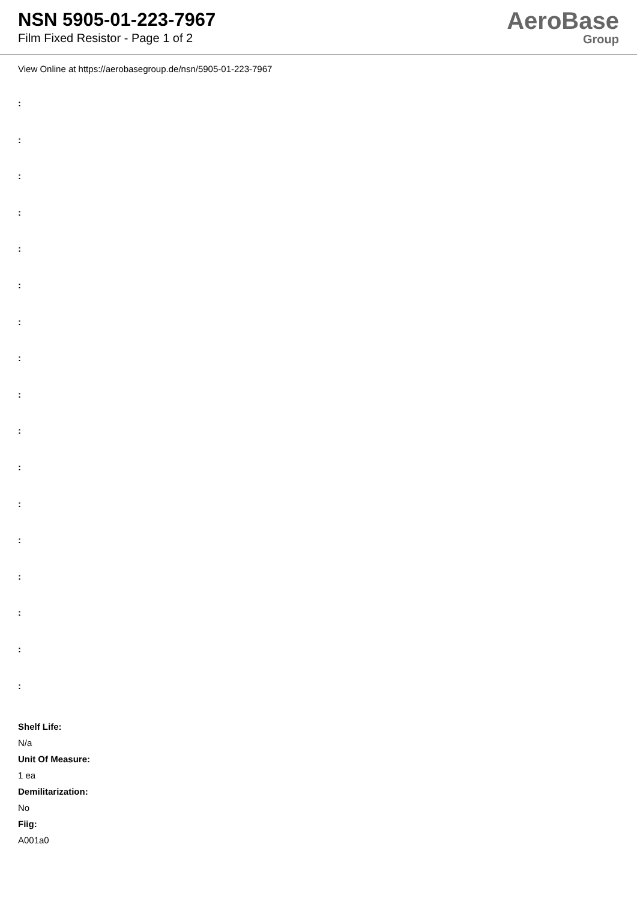NSN 5905-01-223-7967
Film Fixed Resistor - Page 1 of 2
AeroBase
Group
View Online at https://aerobasegroup.de/nsn/5905-01-223-7967
:
:
:
:
:
:
:
:
:
:
:
:
:
:
:
:
:
Shelf Life:
N/a
Unit Of Measure:
1 ea
Demilitarization:
No
Fiig:
A001a0